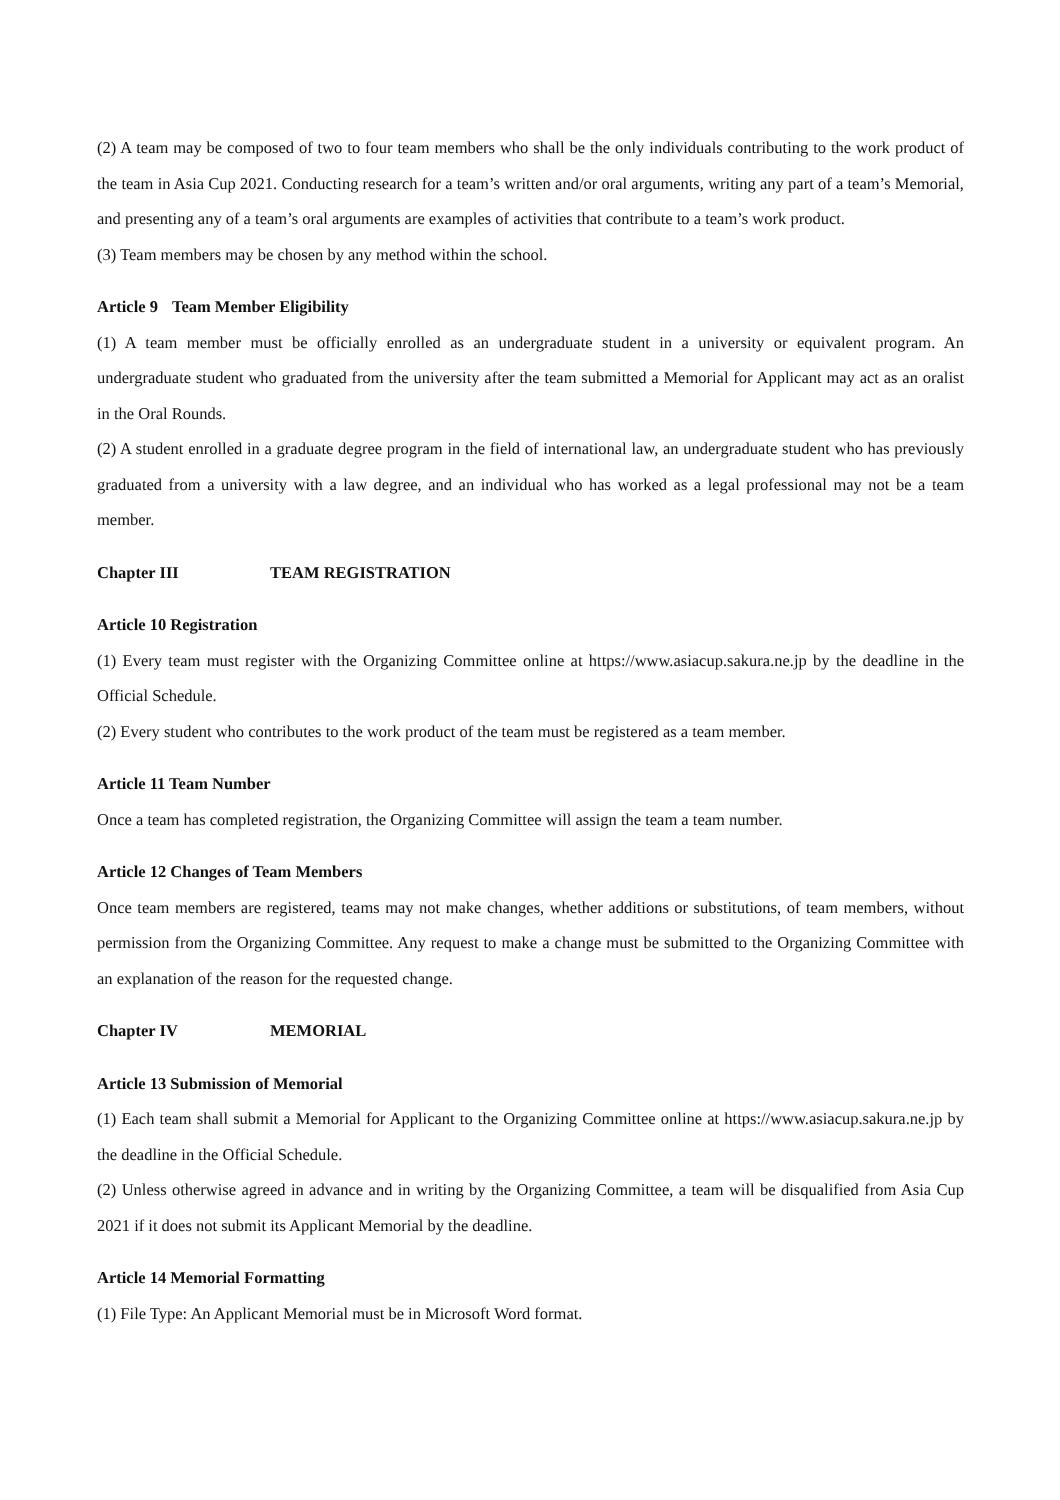(2) A team may be composed of two to four team members who shall be the only individuals contributing to the work product of the team in Asia Cup 2021. Conducting research for a team’s written and/or oral arguments, writing any part of a team’s Memorial, and presenting any of a team’s oral arguments are examples of activities that contribute to a team’s work product.
(3) Team members may be chosen by any method within the school.
Article 9 Team Member Eligibility
(1) A team member must be officially enrolled as an undergraduate student in a university or equivalent program. An undergraduate student who graduated from the university after the team submitted a Memorial for Applicant may act as an oralist in the Oral Rounds.
(2) A student enrolled in a graduate degree program in the field of international law, an undergraduate student who has previously graduated from a university with a law degree, and an individual who has worked as a legal professional may not be a team member.
Chapter III TEAM REGISTRATION
Article 10 Registration
(1) Every team must register with the Organizing Committee online at https://www.asiacup.sakura.ne.jp by the deadline in the Official Schedule.
(2) Every student who contributes to the work product of the team must be registered as a team member.
Article 11 Team Number
Once a team has completed registration, the Organizing Committee will assign the team a team number.
Article 12 Changes of Team Members
Once team members are registered, teams may not make changes, whether additions or substitutions, of team members, without permission from the Organizing Committee. Any request to make a change must be submitted to the Organizing Committee with an explanation of the reason for the requested change.
Chapter IV MEMORIAL
Article 13 Submission of Memorial
(1) Each team shall submit a Memorial for Applicant to the Organizing Committee online at https://www.asiacup.sakura.ne.jp by the deadline in the Official Schedule.
(2) Unless otherwise agreed in advance and in writing by the Organizing Committee, a team will be disqualified from Asia Cup 2021 if it does not submit its Applicant Memorial by the deadline.
Article 14 Memorial Formatting
(1) File Type: An Applicant Memorial must be in Microsoft Word format.